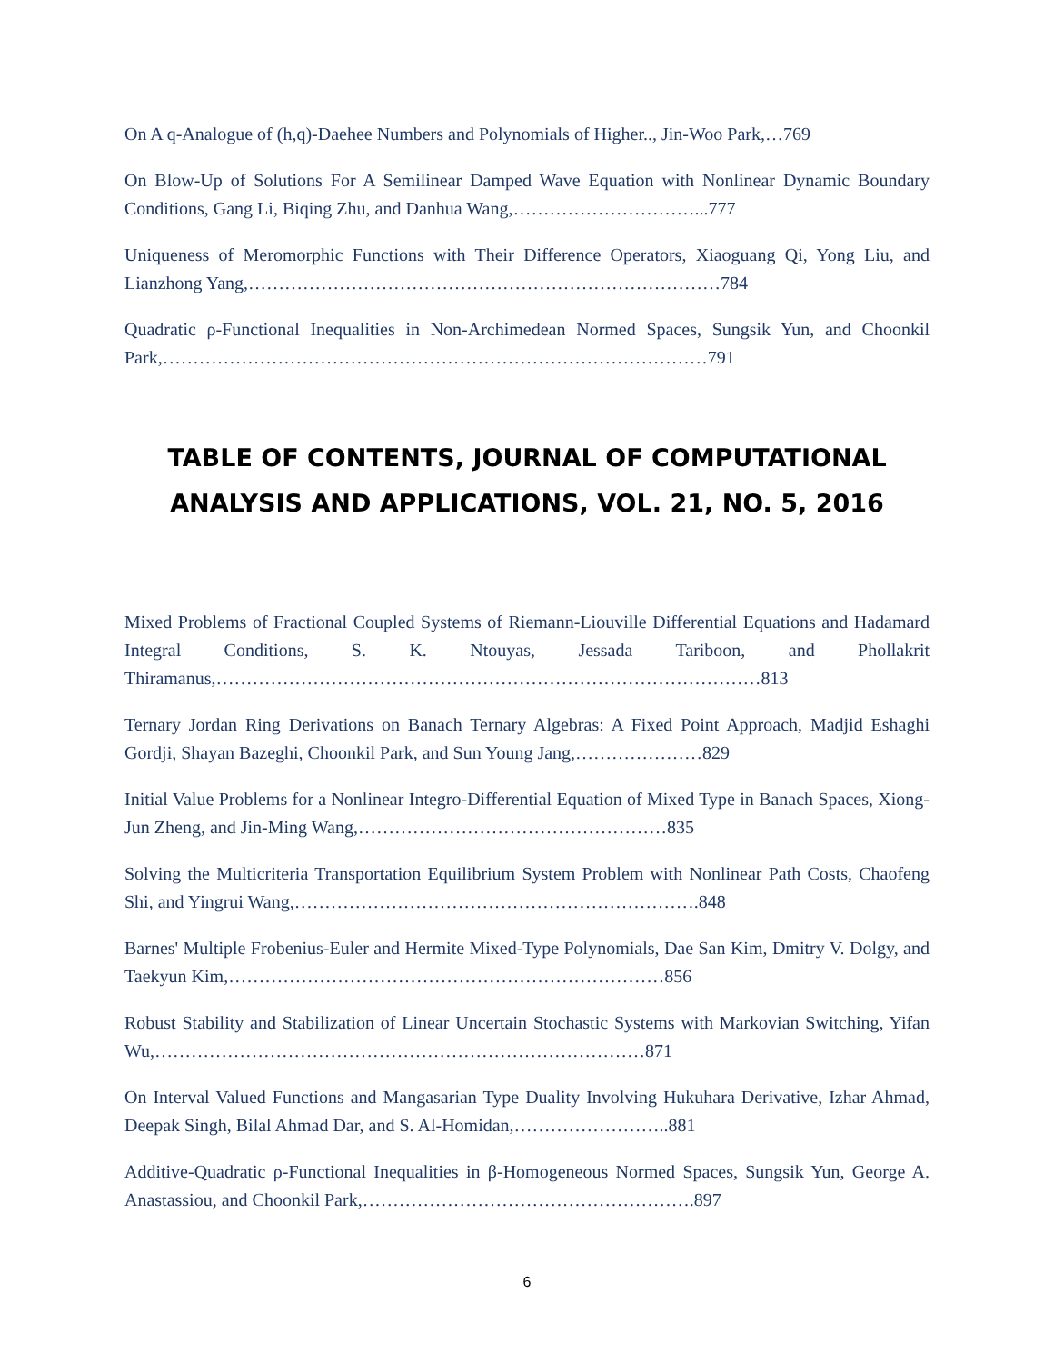On A q-Analogue of (h,q)-Daehee Numbers and Polynomials of Higher.., Jin-Woo Park,…769
On Blow-Up of Solutions For A Semilinear Damped Wave Equation with Nonlinear Dynamic Boundary Conditions, Gang Li, Biqing Zhu, and Danhua Wang,…………………………...777
Uniqueness of Meromorphic Functions with Their Difference Operators, Xiaoguang Qi, Yong Liu, and Lianzhong Yang,……………………………………………………………………784
Quadratic ρ-Functional Inequalities in Non-Archimedean Normed Spaces, Sungsik Yun, and Choonkil Park,………………………………………………………………………………791
TABLE OF CONTENTS, JOURNAL OF COMPUTATIONAL ANALYSIS AND APPLICATIONS, VOL. 21, NO. 5, 2016
Mixed Problems of Fractional Coupled Systems of Riemann-Liouville Differential Equations and Hadamard Integral Conditions, S. K. Ntouyas, Jessada Tariboon, and Phollakrit Thiramanus,………………………………………………………………………………813
Ternary Jordan Ring Derivations on Banach Ternary Algebras: A Fixed Point Approach, Madjid Eshaghi Gordji, Shayan Bazeghi, Choonkil Park, and Sun Young Jang,…………………829
Initial Value Problems for a Nonlinear Integro-Differential Equation of Mixed Type in Banach Spaces, Xiong-Jun Zheng, and Jin-Ming Wang,……………………………………………835
Solving the Multicriteria Transportation Equilibrium System Problem with Nonlinear Path Costs, Chaofeng Shi, and Yingrui Wang,………………………………………………………….848
Barnes' Multiple Frobenius-Euler and Hermite Mixed-Type Polynomials, Dae San Kim, Dmitry V. Dolgy, and Taekyun Kim,………………………………………………………………856
Robust Stability and Stabilization of Linear Uncertain Stochastic Systems with Markovian Switching, Yifan Wu,………………………………………………………………………871
On Interval Valued Functions and Mangasarian Type Duality Involving Hukuhara Derivative, Izhar Ahmad, Deepak Singh, Bilal Ahmad Dar, and S. Al-Homidan,……………………..881
Additive-Quadratic ρ-Functional Inequalities in β-Homogeneous Normed Spaces, Sungsik Yun, George A. Anastassiou, and Choonkil Park,……………………………………………….897
6